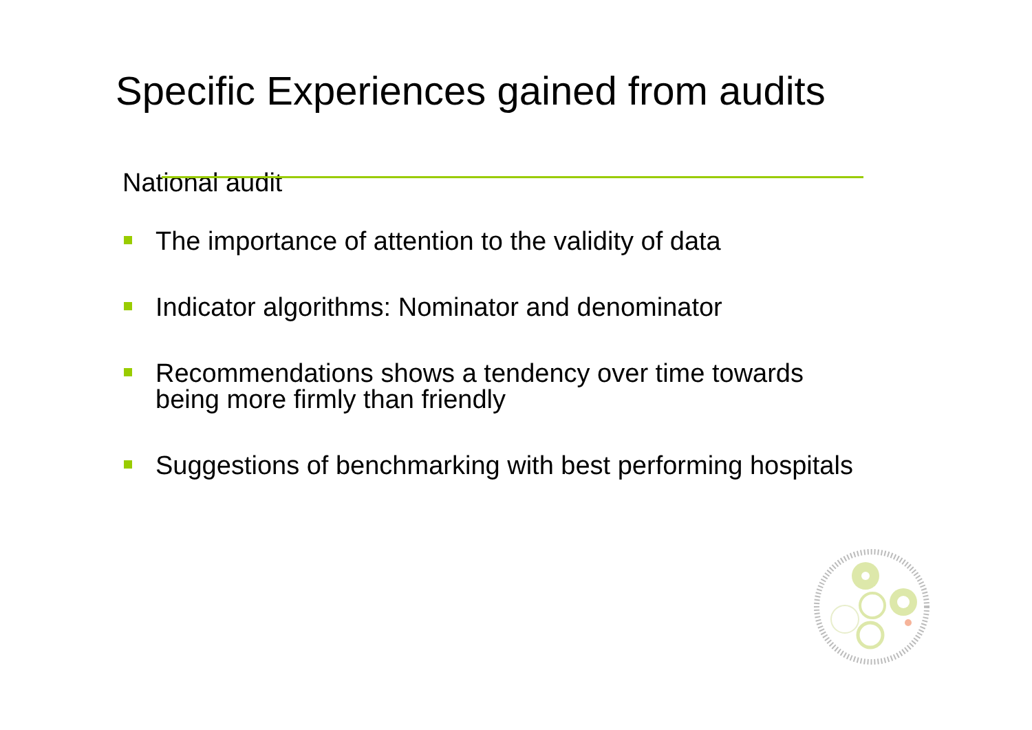Specific Experiences gained from audits
National audit
The importance of attention to the validity of data
Indicator algorithms: Nominator and denominator
Recommendations shows a tendency over time towards being more firmly than friendly
Suggestions of benchmarking with best performing hospitals